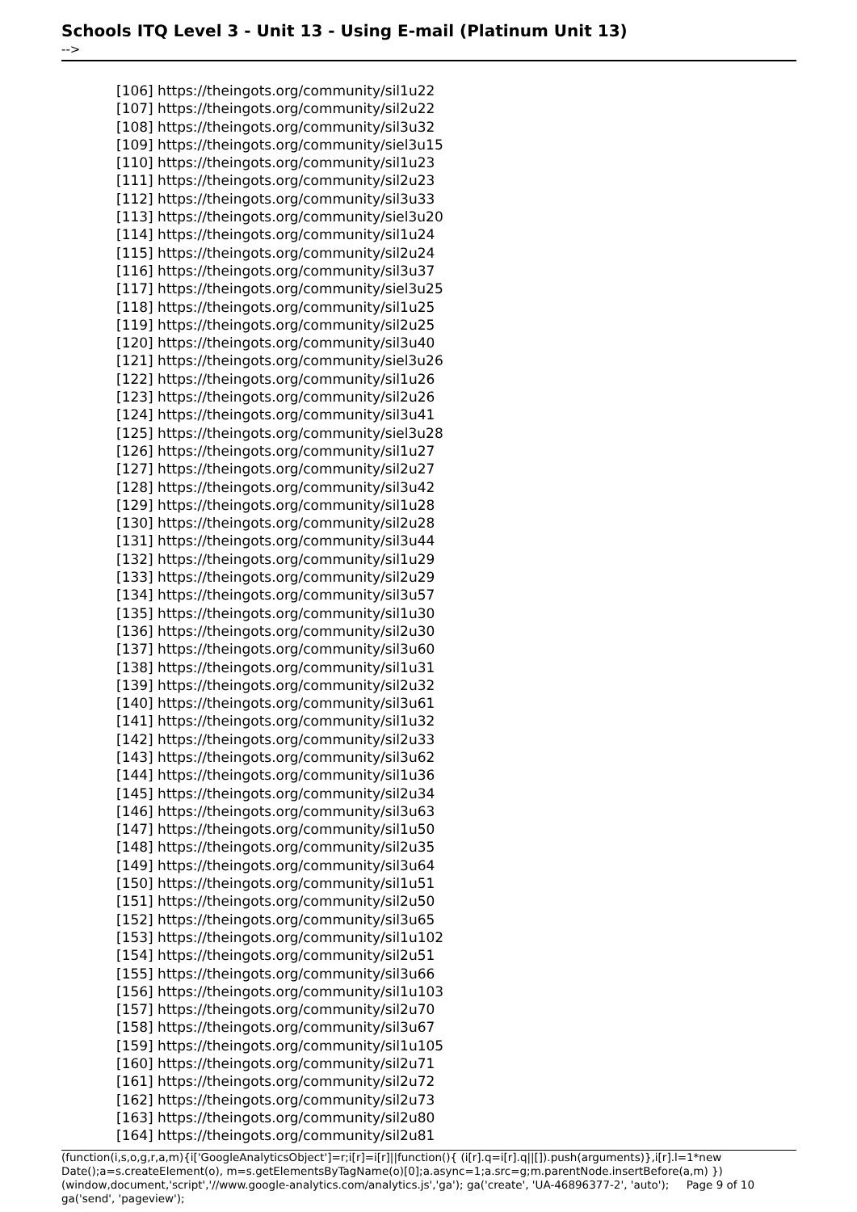Schools ITQ Level 3 - Unit 13 - Using E-mail (Platinum Unit 13)
-->
[106] https://theingots.org/community/sil1u22
[107] https://theingots.org/community/sil2u22
[108] https://theingots.org/community/sil3u32
[109] https://theingots.org/community/siel3u15
[110] https://theingots.org/community/sil1u23
[111] https://theingots.org/community/sil2u23
[112] https://theingots.org/community/sil3u33
[113] https://theingots.org/community/siel3u20
[114] https://theingots.org/community/sil1u24
[115] https://theingots.org/community/sil2u24
[116] https://theingots.org/community/sil3u37
[117] https://theingots.org/community/siel3u25
[118] https://theingots.org/community/sil1u25
[119] https://theingots.org/community/sil2u25
[120] https://theingots.org/community/sil3u40
[121] https://theingots.org/community/siel3u26
[122] https://theingots.org/community/sil1u26
[123] https://theingots.org/community/sil2u26
[124] https://theingots.org/community/sil3u41
[125] https://theingots.org/community/siel3u28
[126] https://theingots.org/community/sil1u27
[127] https://theingots.org/community/sil2u27
[128] https://theingots.org/community/sil3u42
[129] https://theingots.org/community/sil1u28
[130] https://theingots.org/community/sil2u28
[131] https://theingots.org/community/sil3u44
[132] https://theingots.org/community/sil1u29
[133] https://theingots.org/community/sil2u29
[134] https://theingots.org/community/sil3u57
[135] https://theingots.org/community/sil1u30
[136] https://theingots.org/community/sil2u30
[137] https://theingots.org/community/sil3u60
[138] https://theingots.org/community/sil1u31
[139] https://theingots.org/community/sil2u32
[140] https://theingots.org/community/sil3u61
[141] https://theingots.org/community/sil1u32
[142] https://theingots.org/community/sil2u33
[143] https://theingots.org/community/sil3u62
[144] https://theingots.org/community/sil1u36
[145] https://theingots.org/community/sil2u34
[146] https://theingots.org/community/sil3u63
[147] https://theingots.org/community/sil1u50
[148] https://theingots.org/community/sil2u35
[149] https://theingots.org/community/sil3u64
[150] https://theingots.org/community/sil1u51
[151] https://theingots.org/community/sil2u50
[152] https://theingots.org/community/sil3u65
[153] https://theingots.org/community/sil1u102
[154] https://theingots.org/community/sil2u51
[155] https://theingots.org/community/sil3u66
[156] https://theingots.org/community/sil1u103
[157] https://theingots.org/community/sil2u70
[158] https://theingots.org/community/sil3u67
[159] https://theingots.org/community/sil1u105
[160] https://theingots.org/community/sil2u71
[161] https://theingots.org/community/sil2u72
[162] https://theingots.org/community/sil2u73
[163] https://theingots.org/community/sil2u80
[164] https://theingots.org/community/sil2u81
(function(i,s,o,g,r,a,m){i['GoogleAnalyticsObject']=r;i[r]=i[r]||function(){ (i[r].q=i[r].q||[]).push(arguments)},i[r].l=1*new Date();a=s.createElement(o), m=s.getElementsByTagName(o)[0];a.async=1;a.src=g;m.parentNode.insertBefore(a,m) Page 9 of 10 })(window,document,'script','//www.google-analytics.com/analytics.js','ga'); ga('create', 'UA-46896377-2', 'auto'); ga('send', 'pageview');